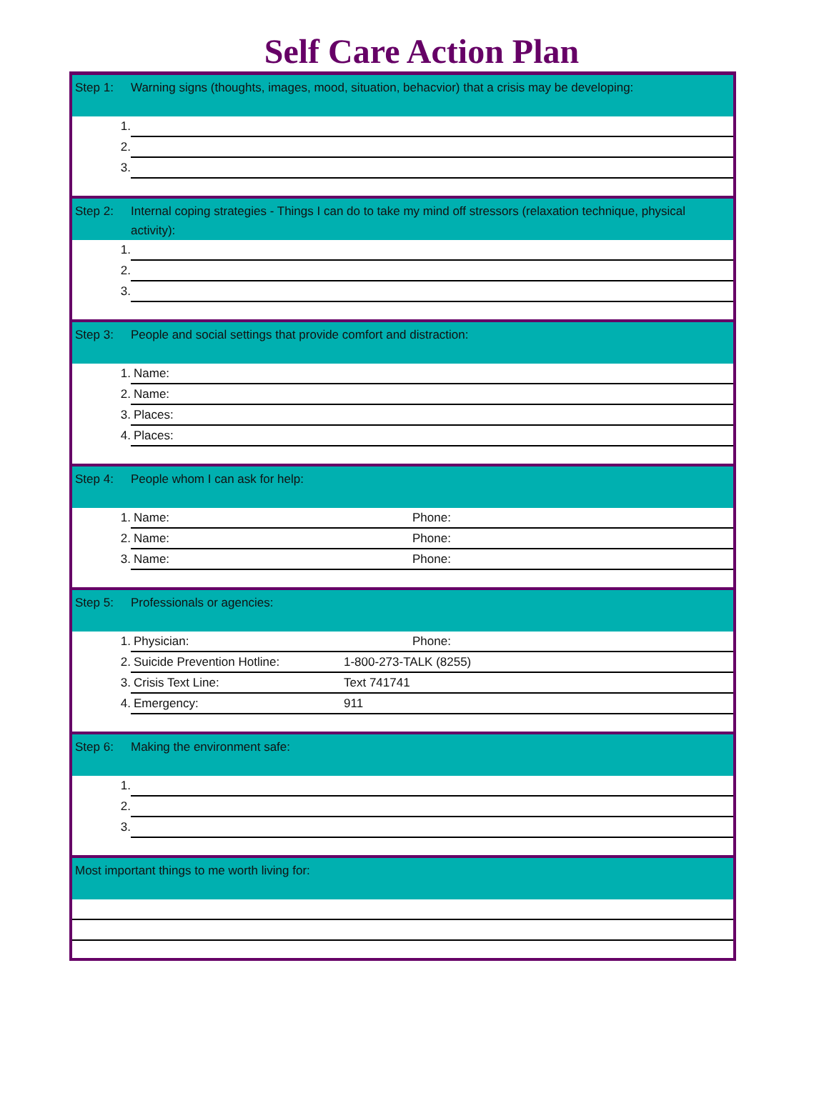Self Care Action Plan
| Step 1: | Warning signs (thoughts, images, mood, situation, behacvior) that a crisis may be developing: | |
| 1. | | |
| 2. | | |
| 3. | | |
| Step 2: | Internal coping strategies - Things I can do to take my mind off stressors (relaxation technique, physical activity): | |
| 1. | | |
| 2. | | |
| 3. | | |
| Step 3: | People and social settings that provide comfort and distraction: | |
| 1. | Name: | |
| 2. | Name: | |
| 3. | Places: | |
| 4. | Places: | |
| Step 4: | People whom I can ask for help: | |
| 1. | Name: | Phone: |
| 2. | Name: | Phone: |
| 3. | Name: | Phone: |
| Step 5: | Professionals or agencies: | |
| 1. | Physician: | Phone: |
| 2. | Suicide Prevention Hotline: | 1-800-273-TALK (8255) |
| 3. | Crisis Text Line: | Text 741741 |
| 4. | Emergency: | 911 |
| Step 6: | Making the environment safe: | |
| 1. | | |
| 2. | | |
| 3. | | |
| Most important things to me worth living for: | | |